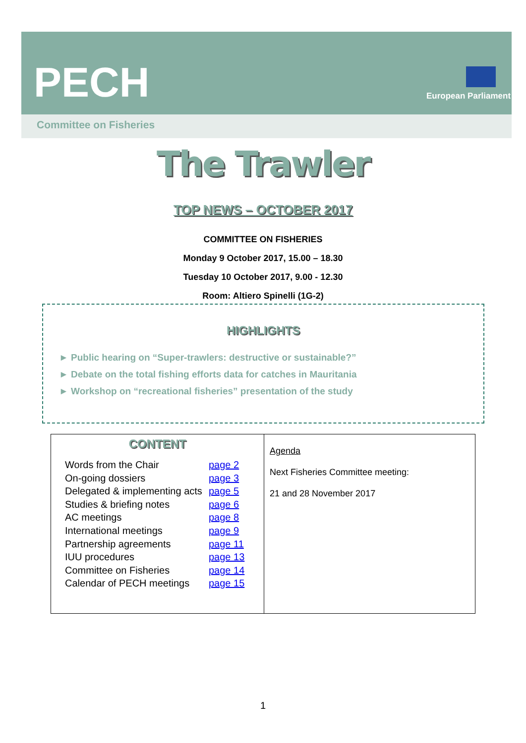PECH European Parliament
Committee on Fisheries
The Trawler
TOP NEWS – OCTOBER 2017
COMMITTEE ON FISHERIES
Monday 9 October 2017, 15.00 – 18.30
Tuesday 10 October 2017, 9.00 - 12.30
Room: Altiero Spinelli (1G-2)
HIGHLIGHTS
► Public hearing on “Super-trawlers: destructive or sustainable?”
► Debate on the total fishing efforts data for catches in Mauritania
► Workshop on “recreational fisheries” presentation of the study
| CONTENT / Words from the Chair / page 2 / / On-going dossiers / page 3 / / Delegated & implementing acts / page 5 / / Studies & briefing notes / page 6 / / AC meetings / page 8 / / International meetings / page 9 / / Partnership agreements / page 11 / / IUU procedures / page 13 / / Committee on Fisheries / page 14 / / Calendar of PECH meetings / page 15 / | Agenda Next Fisheries Committee meeting: 21 and 28 November 2017 |
1